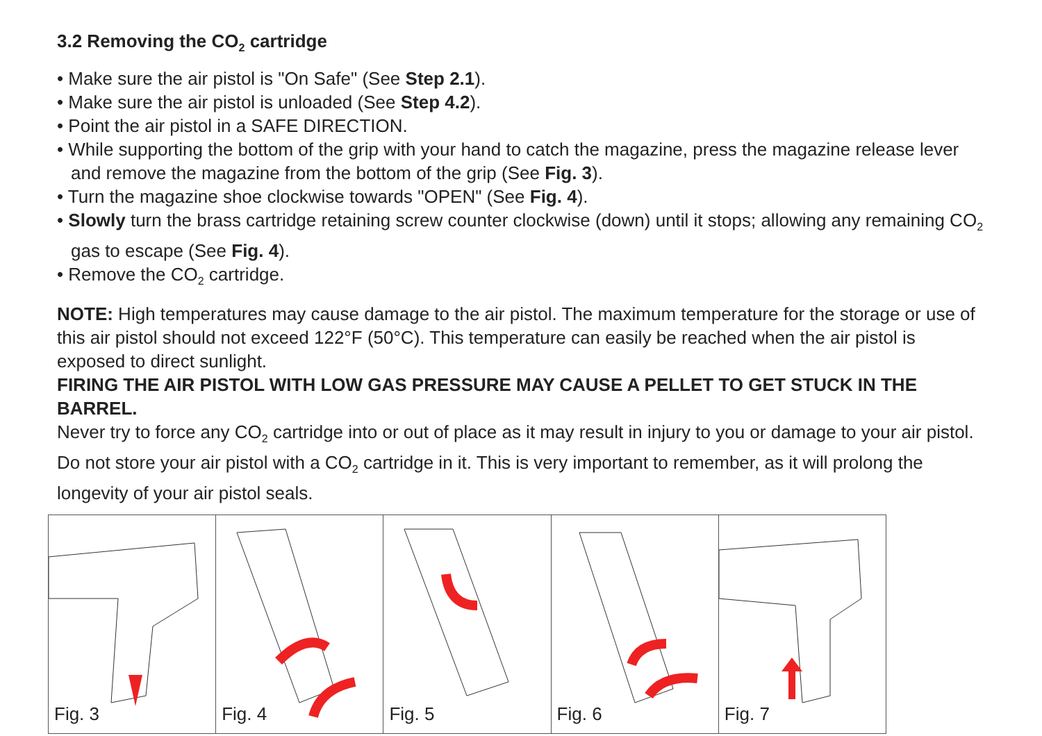3.2 Removing the CO<sub>2</sub> cartridge
• Make sure the air pistol is "On Safe" (See Step 2.1).
• Make sure the air pistol is unloaded (See Step 4.2).
• Point the air pistol in a SAFE DIRECTION.
• While supporting the bottom of the grip with your hand to catch the magazine, press the magazine release lever and remove the magazine from the bottom of the grip (See Fig. 3).
• Turn the magazine shoe clockwise towards "OPEN" (See Fig. 4).
• Slowly turn the brass cartridge retaining screw counter clockwise (down) until it stops; allowing any remaining CO<sub>2</sub> gas to escape (See Fig. 4).
• Remove the CO<sub>2</sub> cartridge.
NOTE: High temperatures may cause damage to the air pistol. The maximum temperature for the storage or use of this air pistol should not exceed 122°F (50°C). This temperature can easily be reached when the air pistol is exposed to direct sunlight.
FIRING THE AIR PISTOL WITH LOW GAS PRESSURE MAY CAUSE A PELLET TO GET STUCK IN THE BARREL.
Never try to force any CO<sub>2</sub> cartridge into or out of place as it may result in injury to you or damage to your air pistol. Do not store your air pistol with a CO<sub>2</sub> cartridge in it. This is very important to remember, as it will prolong the longevity of your air pistol seals.
Fig. 3 Fig. 4 Fig. 5 Fig. 6 Fig. 7